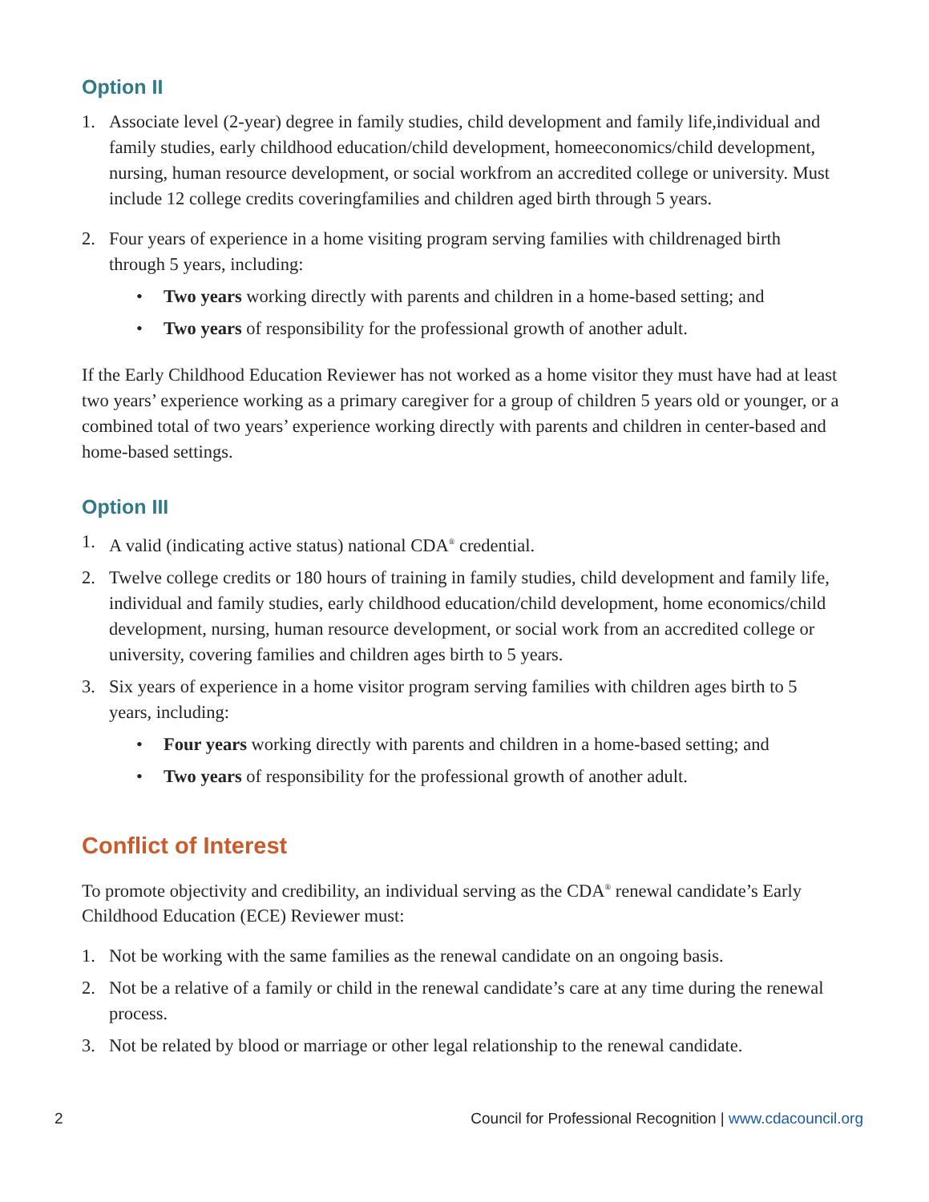Option II
1. Associate level (2-year) degree in family studies, child development and family life,individual and family studies, early childhood education/child development, homeeconomics/child development, nursing, human resource development, or social workfrom an accredited college or university. Must include 12 college credits coveringfamilies and children aged birth through 5 years.
2. Four years of experience in a home visiting program serving families with childrenaged birth through 5 years, including:
• Two years working directly with parents and children in a home-based setting; and
• Two years of responsibility for the professional growth of another adult.
If the Early Childhood Education Reviewer has not worked as a home visitor they must have had at least two years’ experience working as a primary caregiver for a group of children 5 years old or younger, or a combined total of two years’ experience working directly with parents and children in center-based and home-based settings.
Option III
1. A valid (indicating active status) national CDA<sup>®</sup> credential.
2. Twelve college credits or 180 hours of training in family studies, child development and family life, individual and family studies, early childhood education/child development, home economics/child development, nursing, human resource development, or social work from an accredited college or university, covering families and children ages birth to 5 years.
3. Six years of experience in a home visitor program serving families with children ages birth to 5 years, including:
• Four years working directly with parents and children in a home-based setting; and
• Two years of responsibility for the professional growth of another adult.
Conflict of Interest
To promote objectivity and credibility, an individual serving as the CDA<sup>®</sup> renewal candidate’s Early Childhood Education (ECE) Reviewer must:
1. Not be working with the same families as the renewal candidate on an ongoing basis.
2. Not be a relative of a family or child in the renewal candidate’s care at any time during the renewal process.
3. Not be related by blood or marriage or other legal relationship to the renewal candidate.
2 Council for Professional Recognition | www.cdacouncil.org